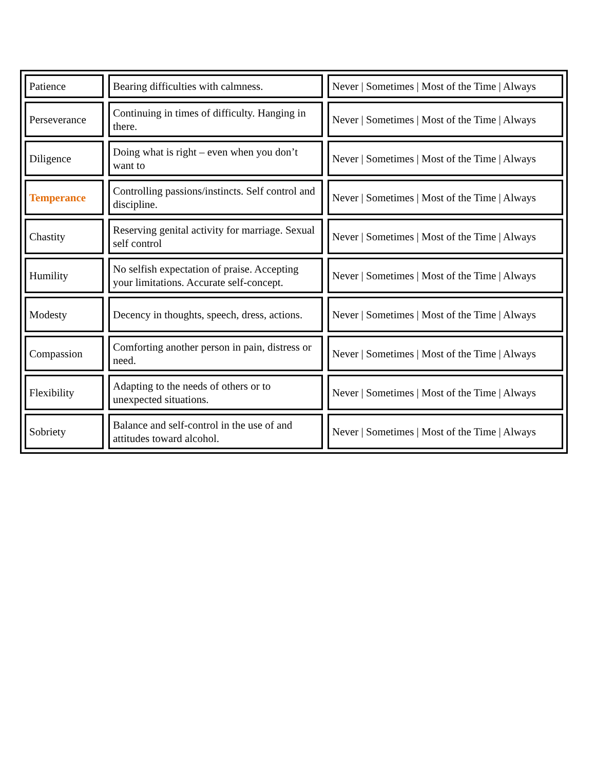| Patience | Bearing difficulties with calmness. | Never / Sometimes / Most of the Time / Always |
| Perseverance | Continuing in times of difficulty. Hanging in there. | Never / Sometimes / Most of the Time / Always |
| Diligence | Doing what is right – even when you don’t want to | Never / Sometimes / Most of the Time / Always |
| Temperance | Controlling passions/instincts. Self control and discipline. | Never / Sometimes / Most of the Time / Always |
| Chastity | Reserving genital activity for marriage. Sexual self control | Never / Sometimes / Most of the Time / Always |
| Humility | No selfish expectation of praise. Accepting your limitations. Accurate self-concept. | Never / Sometimes / Most of the Time / Always |
| Modesty | Decency in thoughts, speech, dress, actions. | Never / Sometimes / Most of the Time / Always |
| Compassion | Comforting another person in pain, distress or need. | Never / Sometimes / Most of the Time / Always |
| Flexibility | Adapting to the needs of others or to unexpected situations. | Never / Sometimes / Most of the Time / Always |
| Sobriety | Balance and self-control in the use of and attitudes toward alcohol. | Never / Sometimes / Most of the Time / Always |